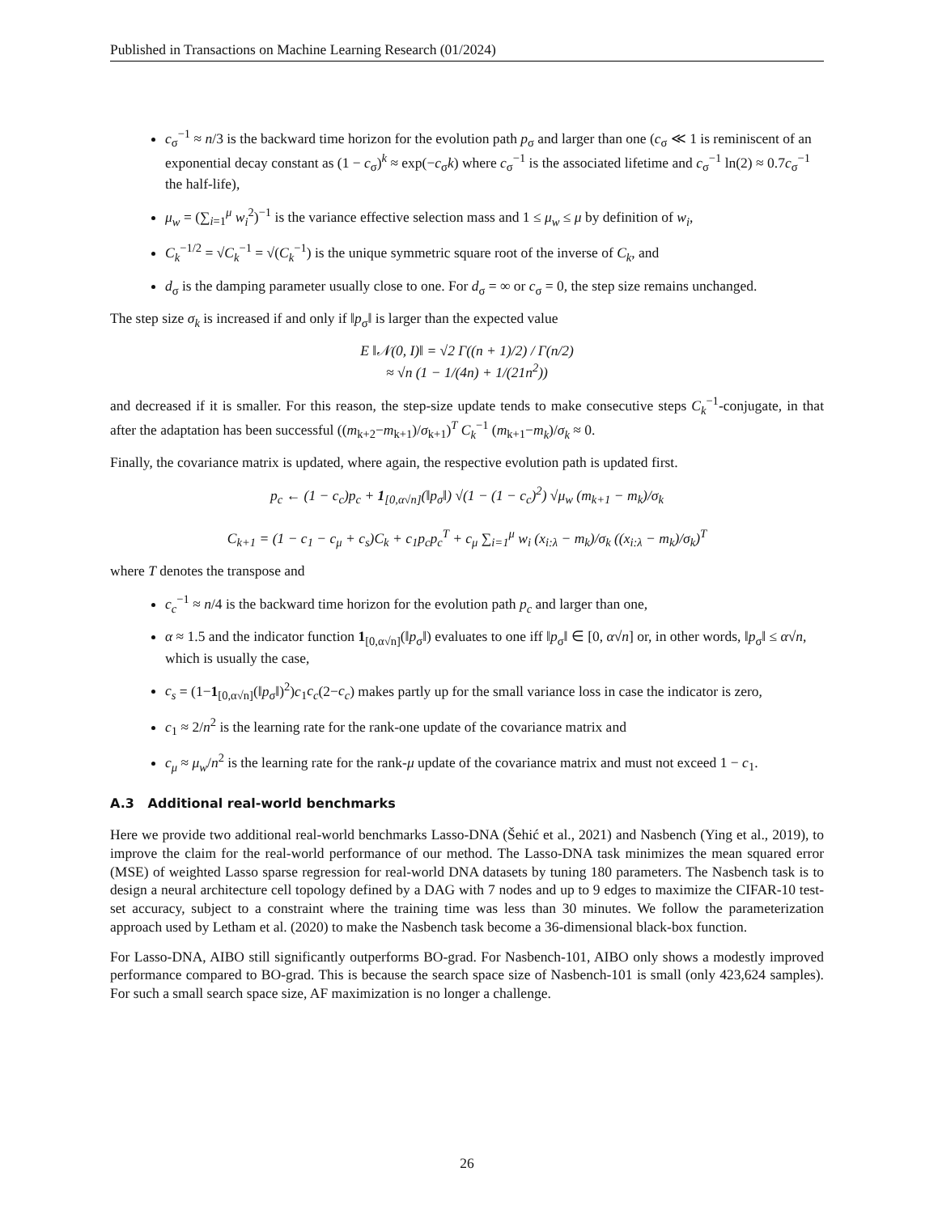Published in Transactions on Machine Learning Research (01/2024)
c<sub>σ</sub><sup>−1</sup> ≈ n/3 is the backward time horizon for the evolution path p<sub>σ</sub> and larger than one (c<sub>σ</sub> ≪ 1 is reminiscent of an exponential decay constant as (1 − c<sub>σ</sub>)<sup>k</sup> ≈ exp(−c<sub>σ</sub>k) where c<sub>σ</sub><sup>−1</sup> is the associated lifetime and c<sub>σ</sub><sup>−1</sup> ln(2) ≈ 0.7c<sub>σ</sub><sup>−1</sup> the half-life),
μ<sub>w</sub> = (∑<sub>i=1</sub><sup>μ</sup> w<sub>i</sub><sup>2</sup>)<sup>−1</sup> is the variance effective selection mass and 1 ≤ μ<sub>w</sub> ≤ μ by definition of w<sub>i</sub>,
C<sub>k</sub><sup>−1/2</sup> = √C<sub>k</sub><sup>−1</sup> = √(C<sub>k</sub><sup>−1</sup>) is the unique symmetric square root of the inverse of C<sub>k</sub>, and
d<sub>σ</sub> is the damping parameter usually close to one. For d<sub>σ</sub> = ∞ or c<sub>σ</sub> = 0, the step size remains unchanged.
The step size σ<sub>k</sub> is increased if and only if ‖p<sub>σ</sub>‖ is larger than the expected value
E ‖𝒩(0, I)‖ = √2 Γ((n + 1)/2) / Γ(n/2)
≈ √n (1 − 1/(4n) + 1/(21n<sup>2</sup>))
and decreased if it is smaller. For this reason, the step-size update tends to make consecutive steps C<sub>k</sub><sup>−1</sup>-conjugate, in that after the adaptation has been successful ((m<sub>k+2</sub>−m<sub>k+1</sub>)/σ<sub>k+1</sub>)<sup>T</sup> C<sub>k</sub><sup>−1</sup> (m<sub>k+1</sub>−m<sub>k</sub>)/σ<sub>k</sub> ≈ 0.
Finally, the covariance matrix is updated, where again, the respective evolution path is updated first.
p<sub>c</sub> ← (1 − c<sub>c</sub>)p<sub>c</sub> + 1<sub>[0,α√n]</sub>(‖p<sub>σ</sub>‖) √(1 − (1 − c<sub>c</sub>)<sup>2</sup>) √μ<sub>w</sub> (m<sub>k+1</sub> − m<sub>k</sub>)/σ<sub>k</sub>
C<sub>k+1</sub> = (1 − c<sub>1</sub> − c<sub>μ</sub> + c<sub>s</sub>)C<sub>k</sub> + c<sub>1</sub>p<sub>c</sub>p<sub>c</sub><sup>T</sup> + c<sub>μ</sub> ∑<sub>i=1</sub><sup>μ</sup> w<sub>i</sub> (x<sub>i:λ</sub> − m<sub>k</sub>)/σ<sub>k</sub> ((x<sub>i:λ</sub> − m<sub>k</sub>)/σ<sub>k</sub>)<sup>T</sup>
where T denotes the transpose and
c<sub>c</sub><sup>−1</sup> ≈ n/4 is the backward time horizon for the evolution path p<sub>c</sub> and larger than one,
α ≈ 1.5 and the indicator function 1<sub>[0,α√n]</sub>(‖p<sub>σ</sub>‖) evaluates to one iff ‖p<sub>σ</sub>‖ ∈ [0, α√n] or, in other words, ‖p<sub>σ</sub>‖ ≤ α√n, which is usually the case,
c<sub>s</sub> = (1−1<sub>[0,α√n]</sub>(‖p<sub>σ</sub>‖)<sup>2</sup>)c<sub>1</sub>c<sub>c</sub>(2−c<sub>c</sub>) makes partly up for the small variance loss in case the indicator is zero,
c<sub>1</sub> ≈ 2/n<sup>2</sup> is the learning rate for the rank-one update of the covariance matrix and
c<sub>μ</sub> ≈ μ<sub>w</sub>/n<sup>2</sup> is the learning rate for the rank-μ update of the covariance matrix and must not exceed 1 − c<sub>1</sub>.
A.3 Additional real-world benchmarks
Here we provide two additional real-world benchmarks Lasso-DNA (Šehić et al., 2021) and Nasbench (Ying et al., 2019), to improve the claim for the real-world performance of our method. The Lasso-DNA task minimizes the mean squared error (MSE) of weighted Lasso sparse regression for real-world DNA datasets by tuning 180 parameters. The Nasbench task is to design a neural architecture cell topology defined by a DAG with 7 nodes and up to 9 edges to maximize the CIFAR-10 test-set accuracy, subject to a constraint where the training time was less than 30 minutes. We follow the parameterization approach used by Letham et al. (2020) to make the Nasbench task become a 36-dimensional black-box function.
For Lasso-DNA, AIBO still significantly outperforms BO-grad. For Nasbench-101, AIBO only shows a modestly improved performance compared to BO-grad. This is because the search space size of Nasbench-101 is small (only 423,624 samples). For such a small search space size, AF maximization is no longer a challenge.
26